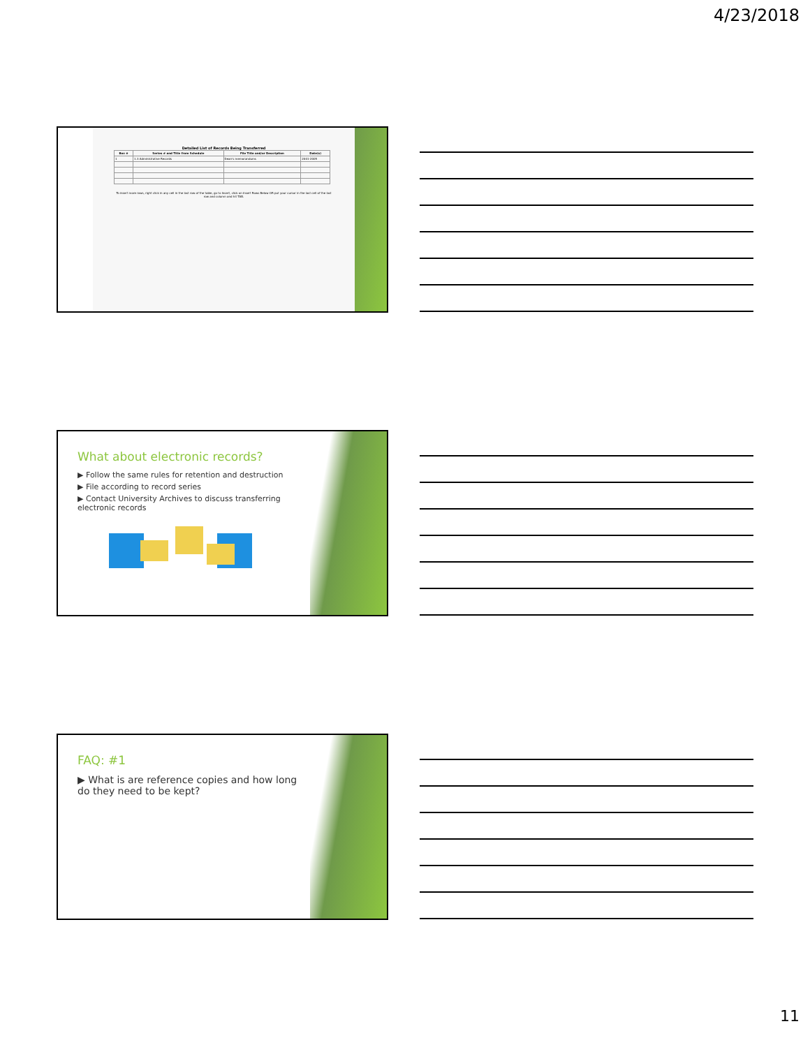4/23/2018
Detailed List of Records Being Transferred
| Box # | Series # and Title from Schedule | File Title and/or Description | Date(s) |
| --- | --- | --- | --- |
| 1 | 1.3 Administrative Records | Dean's memorandums | 2001-2005 |
To insert more rows, right click in any cell in the last row of the table, go to Insert, click on Insert Rows Below OR put your cursor in the last cell of the last row and column and hit TAB.
What about electronic records?
▶ Follow the same rules for retention and destruction
▶ File according to record series
▶ Contact University Archives to discuss transferring electronic records
FAQ: #1
▶ What is are reference copies and how long do they need to be kept?
11